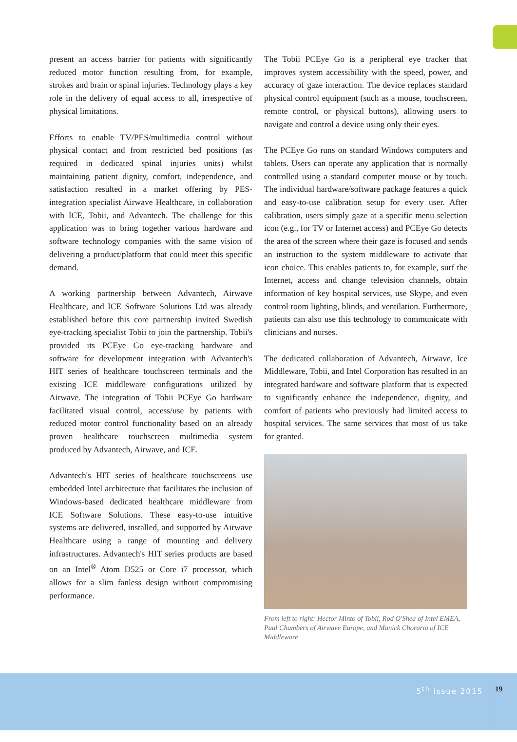present an access barrier for patients with significantly reduced motor function resulting from, for example, strokes and brain or spinal injuries. Technology plays a key role in the delivery of equal access to all, irrespective of physical limitations.
Efforts to enable TV/PES/multimedia control without physical contact and from restricted bed positions (as required in dedicated spinal injuries units) whilst maintaining patient dignity, comfort, independence, and satisfaction resulted in a market offering by PES-integration specialist Airwave Healthcare, in collaboration with ICE, Tobii, and Advantech. The challenge for this application was to bring together various hardware and software technology companies with the same vision of delivering a product/platform that could meet this specific demand.
A working partnership between Advantech, Airwave Healthcare, and ICE Software Solutions Ltd was already established before this core partnership invited Swedish eye-tracking specialist Tobii to join the partnership. Tobii's provided its PCEye Go eye-tracking hardware and software for development integration with Advantech's HIT series of healthcare touchscreen terminals and the existing ICE middleware configurations utilized by Airwave. The integration of Tobii PCEye Go hardware facilitated visual control, access/use by patients with reduced motor control functionality based on an already proven healthcare touchscreen multimedia system produced by Advantech, Airwave, and ICE.
Advantech's HIT series of healthcare touchscreens use embedded Intel architecture that facilitates the inclusion of Windows-based dedicated healthcare middleware from ICE Software Solutions. These easy-to-use intuitive systems are delivered, installed, and supported by Airwave Healthcare using a range of mounting and delivery infrastructures. Advantech's HIT series products are based on an Intel<sup>®</sup> Atom D525 or Core i7 processor, which allows for a slim fanless design without compromising performance.
The Tobii PCEye Go is a peripheral eye tracker that improves system accessibility with the speed, power, and accuracy of gaze interaction. The device replaces standard physical control equipment (such as a mouse, touchscreen, remote control, or physical buttons), allowing users to navigate and control a device using only their eyes.
The PCEye Go runs on standard Windows computers and tablets. Users can operate any application that is normally controlled using a standard computer mouse or by touch. The individual hardware/software package features a quick and easy-to-use calibration setup for every user. After calibration, users simply gaze at a specific menu selection icon (e.g., for TV or Internet access) and PCEye Go detects the area of the screen where their gaze is focused and sends an instruction to the system middleware to activate that icon choice. This enables patients to, for example, surf the Internet, access and change television channels, obtain information of key hospital services, use Skype, and even control room lighting, blinds, and ventilation. Furthermore, patients can also use this technology to communicate with clinicians and nurses.
The dedicated collaboration of Advantech, Airwave, Ice Middleware, Tobii, and Intel Corporation has resulted in an integrated hardware and software platform that is expected to significantly enhance the independence, dignity, and comfort of patients who previously had limited access to hospital services. The same services that most of us take for granted.
From left to right: Hector Minto of Tobii, Rod O'Shea of Intel EMEA, Paul Chambers of Airwave Europe, and Manick Choraria of ICE Middleware
5<sup>th</sup> issue 2015 19